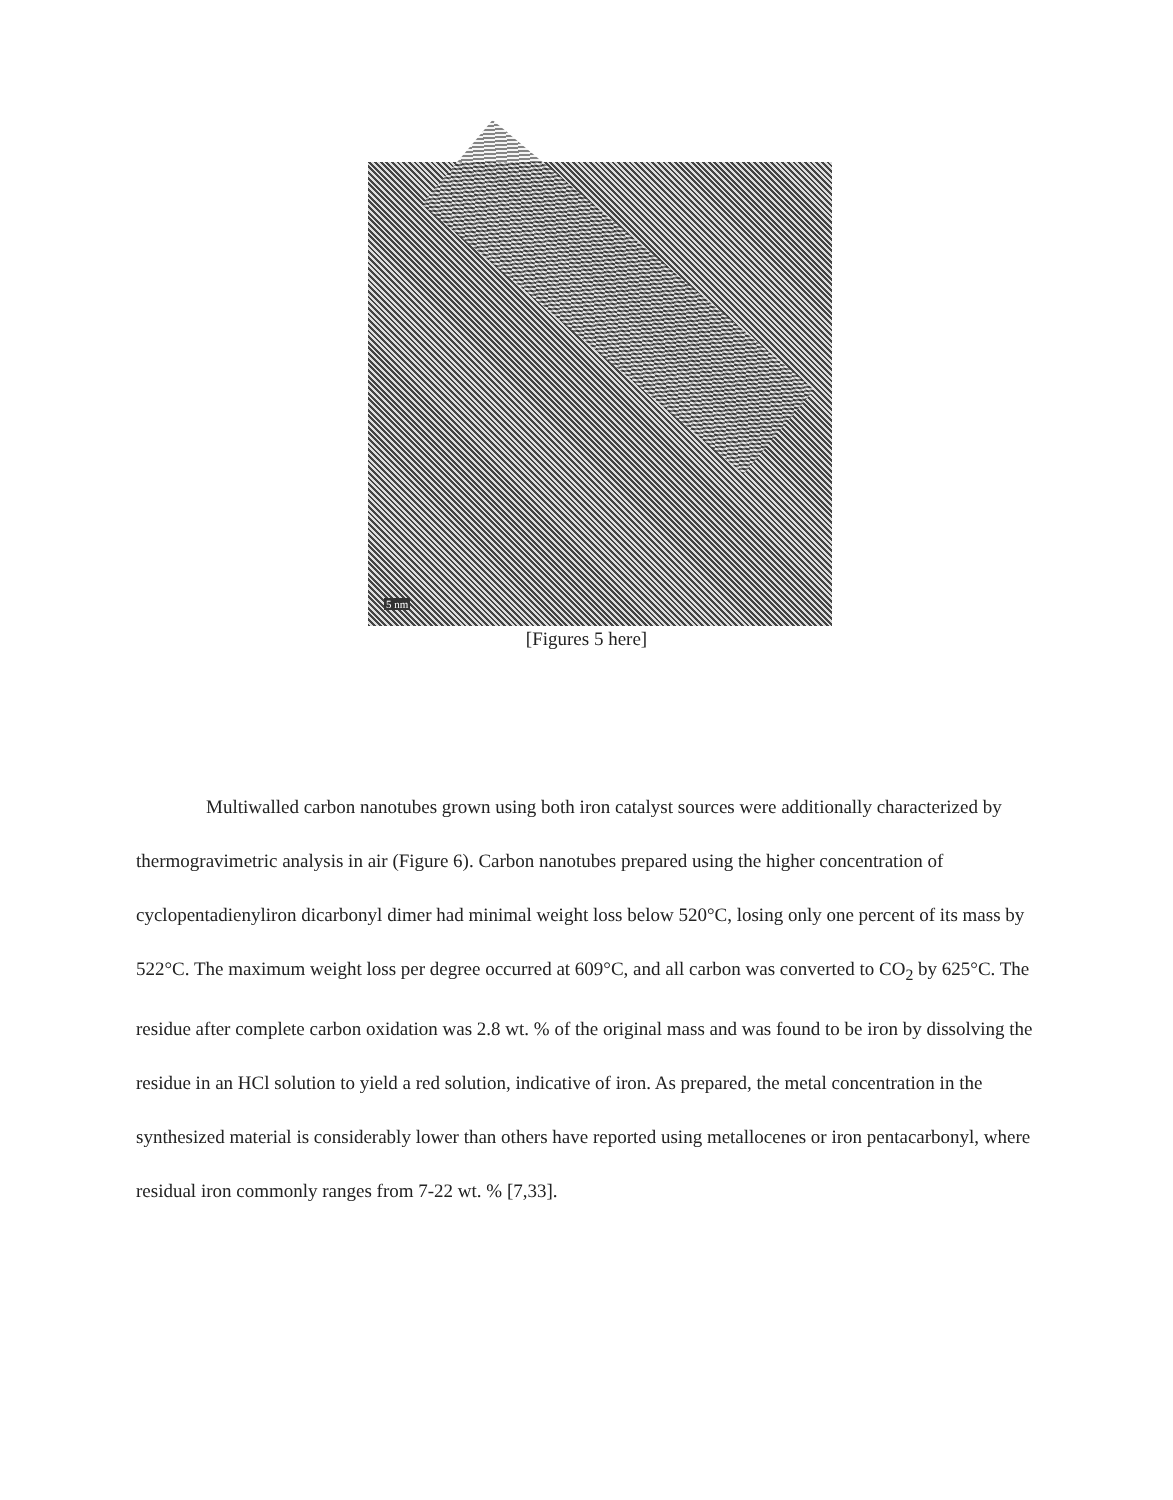5 nm
[Figures 5 here]
Multiwalled carbon nanotubes grown using both iron catalyst sources were additionally characterized by thermogravimetric analysis in air (Figure 6). Carbon nanotubes prepared using the higher concentration of cyclopentadienyliron dicarbonyl dimer had minimal weight loss below 520°C, losing only one percent of its mass by 522°C. The maximum weight loss per degree occurred at 609°C, and all carbon was converted to CO<sub>2</sub> by 625°C. The residue after complete carbon oxidation was 2.8 wt. % of the original mass and was found to be iron by dissolving the residue in an HCl solution to yield a red solution, indicative of iron. As prepared, the metal concentration in the synthesized material is considerably lower than others have reported using metallocenes or iron pentacarbonyl, where residual iron commonly ranges from 7-22 wt. % [7,33].